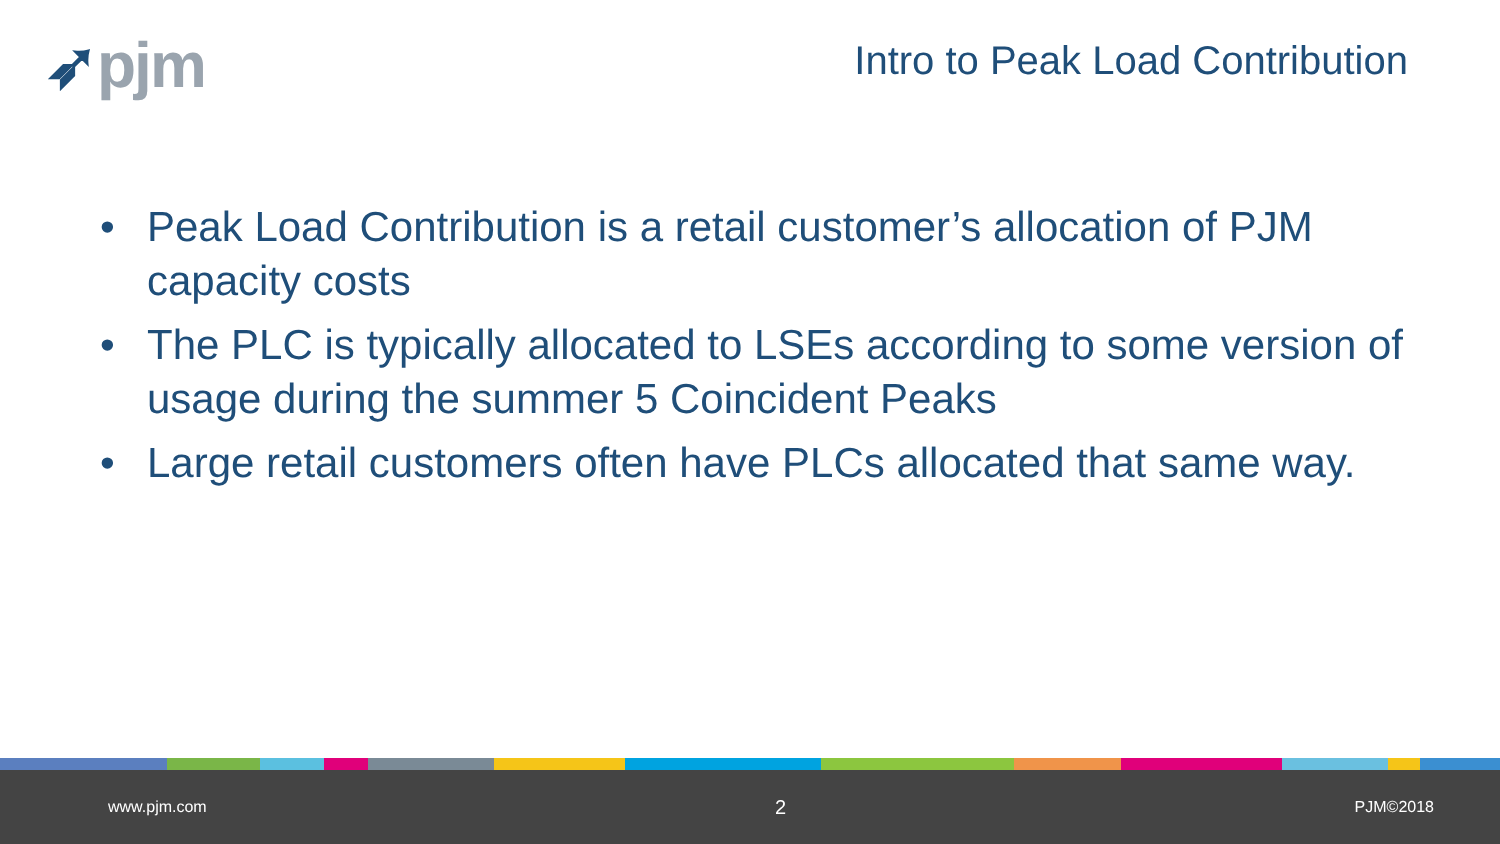➶pjm
Intro to Peak Load Contribution
• Peak Load Contribution is a retail customer’s allocation of PJM capacity costs
• The PLC is typically allocated to LSEs according to some version of usage during the summer 5 Coincident Peaks
• Large retail customers often have PLCs allocated that same way.
www.pjm.com 2 PJM©2018